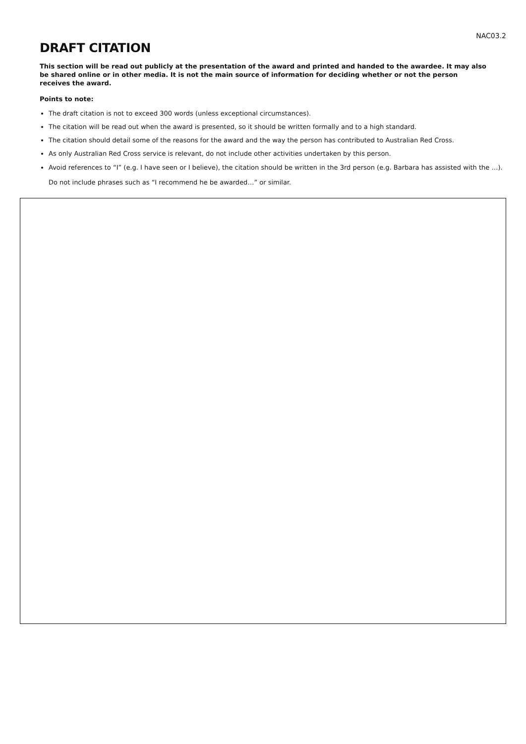NAC03.2
DRAFT CITATION
This section will be read out publicly at the presentation of the award and printed and handed to the awardee. It may also be shared online or in other media. It is not the main source of information for deciding whether or not the person receives the award.
Points to note:
The draft citation is not to exceed 300 words (unless exceptional circumstances).
The citation will be read out when the award is presented, so it should be written formally and to a high standard.
The citation should detail some of the reasons for the award and the way the person has contributed to Australian Red Cross.
As only Australian Red Cross service is relevant, do not include other activities undertaken by this person.
Avoid references to “I” (e.g. I have seen or I believe), the citation should be written in the 3rd person (e.g. Barbara has assisted with the …). Do not include phrases such as “I recommend he be awarded…” or similar.